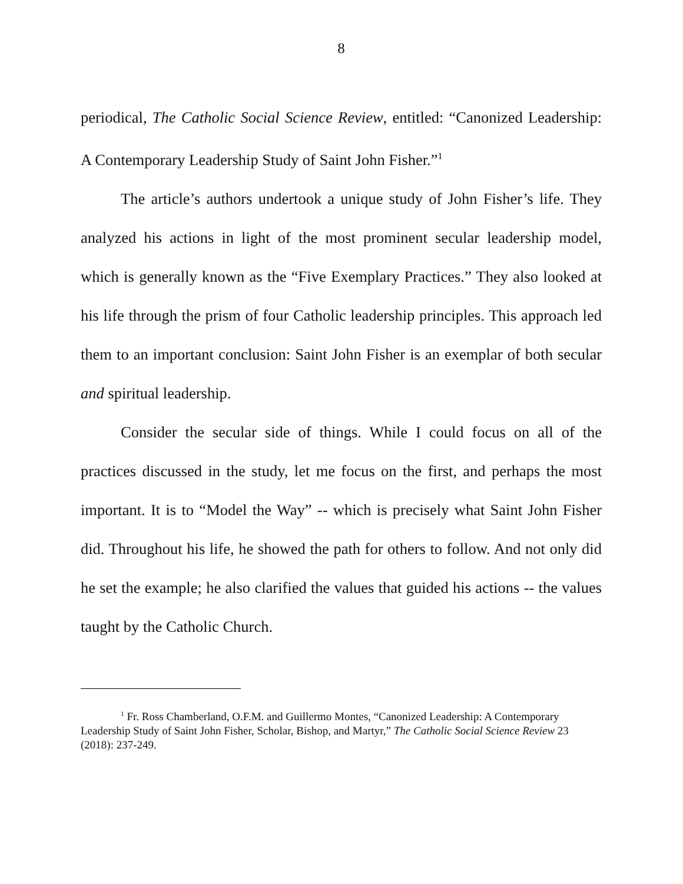8
periodical, The Catholic Social Science Review, entitled: “Canonized Leadership: A Contemporary Leadership Study of Saint John Fisher.”<sup>1</sup>
The article’s authors undertook a unique study of John Fisher’s life. They analyzed his actions in light of the most prominent secular leadership model, which is generally known as the “Five Exemplary Practices.” They also looked at his life through the prism of four Catholic leadership principles. This approach led them to an important conclusion: Saint John Fisher is an exemplar of both secular and spiritual leadership.
Consider the secular side of things. While I could focus on all of the practices discussed in the study, let me focus on the first, and perhaps the most important. It is to “Model the Way” -- which is precisely what Saint John Fisher did. Throughout his life, he showed the path for others to follow. And not only did he set the example; he also clarified the values that guided his actions -- the values taught by the Catholic Church.
<sup>1</sup> Fr. Ross Chamberland, O.F.M. and Guillermo Montes, “Canonized Leadership: A Contemporary Leadership Study of Saint John Fisher, Scholar, Bishop, and Martyr,” The Catholic Social Science Review 23 (2018): 237-249.